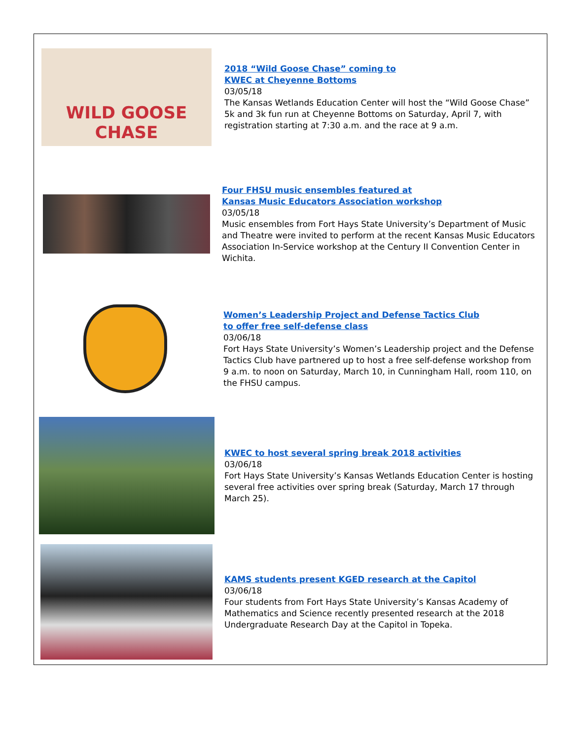WILD GOOSE
CHASE
2018 “Wild Goose Chase” coming to
KWEC at Cheyenne Bottoms
03/05/18
The Kansas Wetlands Education Center will host the “Wild Goose Chase” 5k and 3k fun run at Cheyenne Bottoms on Saturday, April 7, with registration starting at 7:30 a.m. and the race at 9 a.m.
Four FHSU music ensembles featured at
Kansas Music Educators Association workshop
03/05/18
Music ensembles from Fort Hays State University’s Department of Music and Theatre were invited to perform at the recent Kansas Music Educators Association In-Service workshop at the Century II Convention Center in Wichita.
Women’s Leadership Project and Defense Tactics Club
to offer free self-defense class
03/06/18
Fort Hays State University’s Women’s Leadership project and the Defense Tactics Club have partnered up to host a free self-defense workshop from 9 a.m. to noon on Saturday, March 10, in Cunningham Hall, room 110, on the FHSU campus.
KWEC to host several spring break 2018 activities
03/06/18
Fort Hays State University’s Kansas Wetlands Education Center is hosting several free activities over spring break (Saturday, March 17 through March 25).
KAMS students present KGED research at the Capitol
03/06/18
Four students from Fort Hays State University’s Kansas Academy of Mathematics and Science recently presented research at the 2018 Undergraduate Research Day at the Capitol in Topeka.